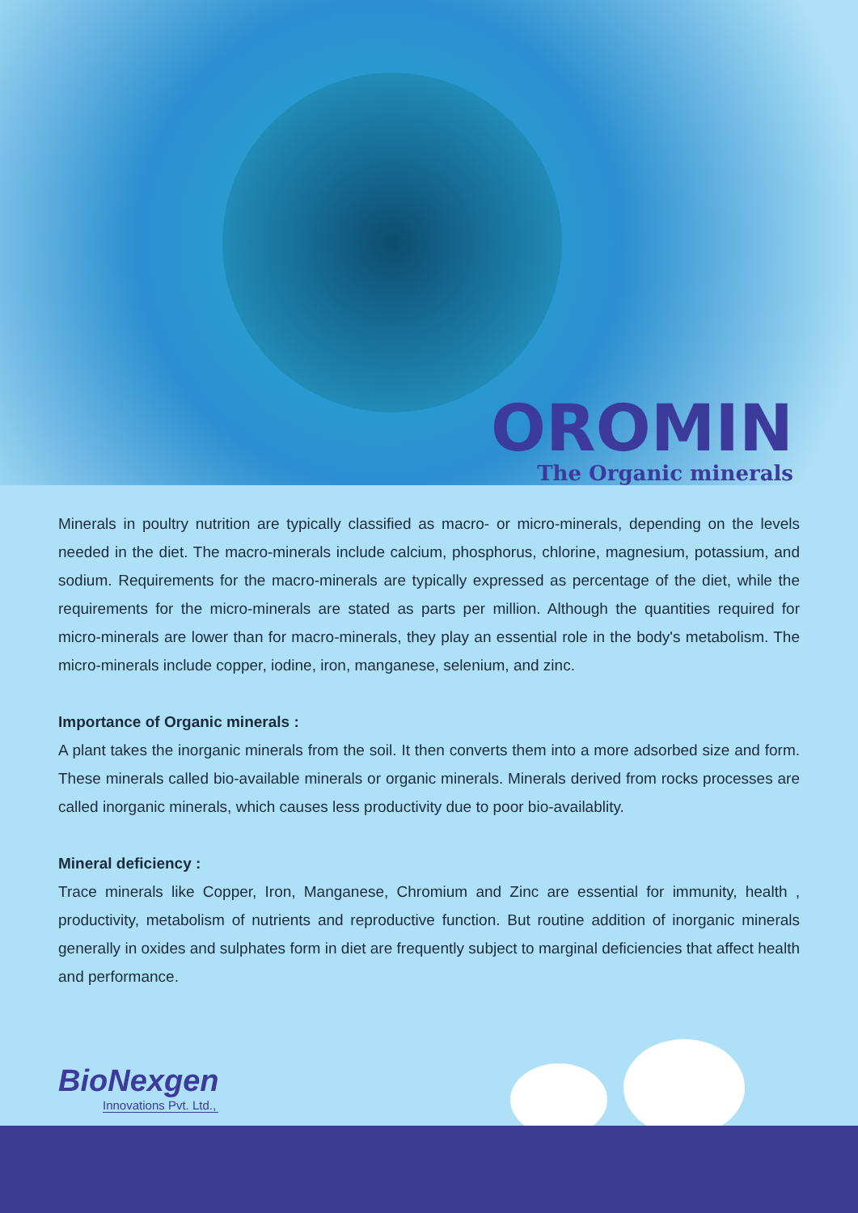OROMIN
The Organic minerals
Minerals in poultry nutrition are typically classified as macro- or micro-minerals, depending on the levels needed in the diet. The macro-minerals include calcium, phosphorus, chlorine, magnesium, potassium, and sodium. Requirements for the macro-minerals are typically expressed as percentage of the diet, while the requirements for the micro-minerals are stated as parts per million. Although the quantities required for micro-minerals are lower than for macro-minerals, they play an essential role in the body's metabolism. The micro-minerals include copper, iodine, iron, manganese, selenium, and zinc.
Importance of Organic minerals :
A plant takes the inorganic minerals from the soil. It then converts them into a more adsorbed size and form. These minerals called bio-available minerals or organic minerals. Minerals derived from rocks processes are called inorganic minerals, which causes less productivity due to poor bio-availablity.
Mineral deficiency :
Trace minerals like Copper, Iron, Manganese, Chromium and Zinc are essential for immunity, health , productivity, metabolism of nutrients and reproductive function. But routine addition of inorganic minerals generally in oxides and sulphates form in diet are frequently subject to marginal deficiencies that affect health and performance.
BioNexgen
Innovations Pvt. Ltd.,